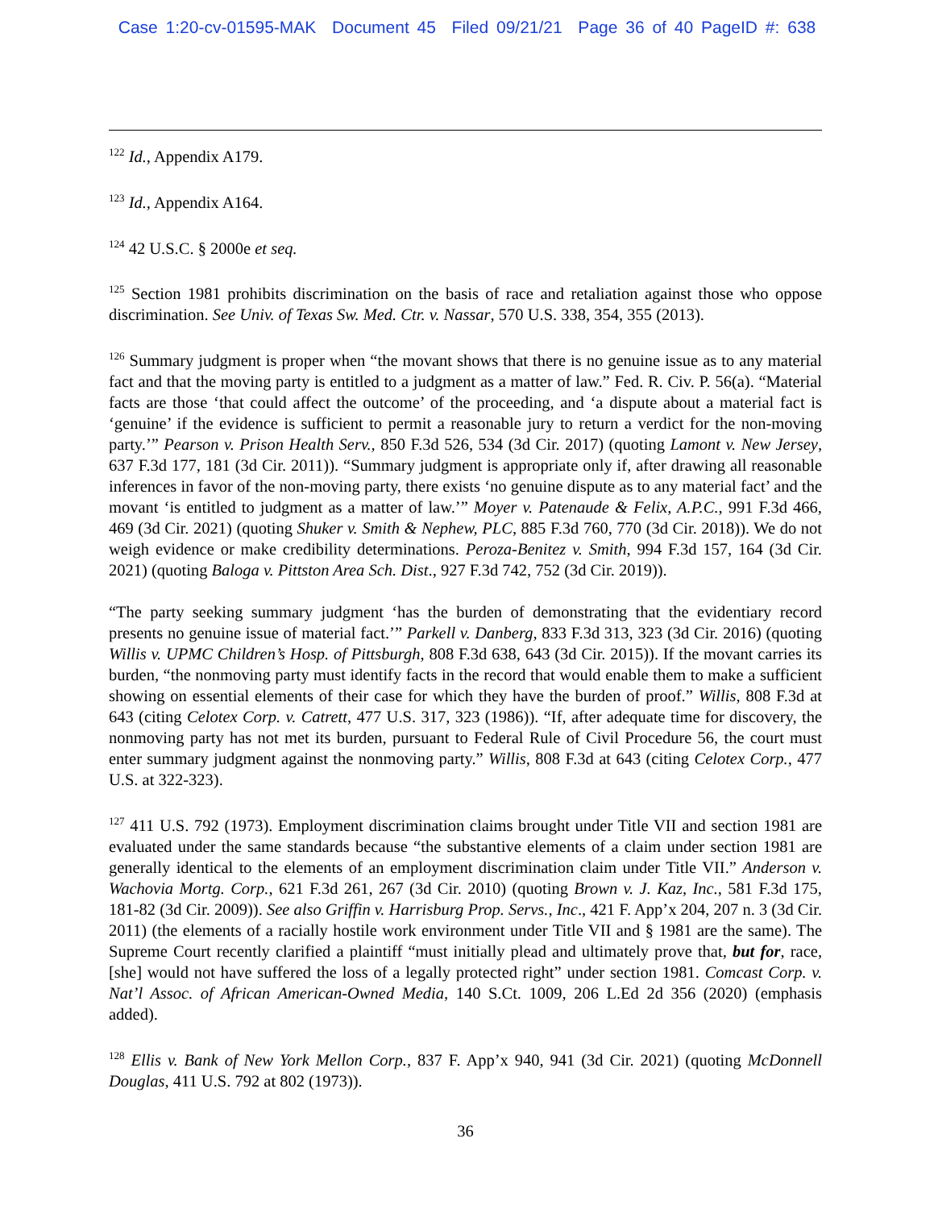Case 1:20-cv-01595-MAK Document 45 Filed 09/21/21 Page 36 of 40 PageID #: 638
<sup>122</sup> Id., Appendix A179.
<sup>123</sup> Id., Appendix A164.
<sup>124</sup> 42 U.S.C. § 2000e et seq.
<sup>125</sup> Section 1981 prohibits discrimination on the basis of race and retaliation against those who oppose discrimination. See Univ. of Texas Sw. Med. Ctr. v. Nassar, 570 U.S. 338, 354, 355 (2013).
<sup>126</sup> Summary judgment is proper when “the movant shows that there is no genuine issue as to any material fact and that the moving party is entitled to a judgment as a matter of law.” Fed. R. Civ. P. 56(a). “Material facts are those ‘that could affect the outcome’ of the proceeding, and ‘a dispute about a material fact is ‘genuine’ if the evidence is sufficient to permit a reasonable jury to return a verdict for the non-moving party.’” Pearson v. Prison Health Serv., 850 F.3d 526, 534 (3d Cir. 2017) (quoting Lamont v. New Jersey, 637 F.3d 177, 181 (3d Cir. 2011)). “Summary judgment is appropriate only if, after drawing all reasonable inferences in favor of the non-moving party, there exists ‘no genuine dispute as to any material fact’ and the movant ‘is entitled to judgment as a matter of law.’” Moyer v. Patenaude & Felix, A.P.C., 991 F.3d 466, 469 (3d Cir. 2021) (quoting Shuker v. Smith & Nephew, PLC, 885 F.3d 760, 770 (3d Cir. 2018)). We do not weigh evidence or make credibility determinations. Peroza-Benitez v. Smith, 994 F.3d 157, 164 (3d Cir. 2021) (quoting Baloga v. Pittston Area Sch. Dist., 927 F.3d 742, 752 (3d Cir. 2019)).
“The party seeking summary judgment ‘has the burden of demonstrating that the evidentiary record presents no genuine issue of material fact.’” Parkell v. Danberg, 833 F.3d 313, 323 (3d Cir. 2016) (quoting Willis v. UPMC Children’s Hosp. of Pittsburgh, 808 F.3d 638, 643 (3d Cir. 2015)). If the movant carries its burden, “the nonmoving party must identify facts in the record that would enable them to make a sufficient showing on essential elements of their case for which they have the burden of proof.” Willis, 808 F.3d at 643 (citing Celotex Corp. v. Catrett, 477 U.S. 317, 323 (1986)). “If, after adequate time for discovery, the nonmoving party has not met its burden, pursuant to Federal Rule of Civil Procedure 56, the court must enter summary judgment against the nonmoving party.” Willis, 808 F.3d at 643 (citing Celotex Corp., 477 U.S. at 322-323).
<sup>127</sup> 411 U.S. 792 (1973). Employment discrimination claims brought under Title VII and section 1981 are evaluated under the same standards because “the substantive elements of a claim under section 1981 are generally identical to the elements of an employment discrimination claim under Title VII.” Anderson v. Wachovia Mortg. Corp., 621 F.3d 261, 267 (3d Cir. 2010) (quoting Brown v. J. Kaz, Inc., 581 F.3d 175, 181-82 (3d Cir. 2009)). See also Griffin v. Harrisburg Prop. Servs., Inc., 421 F. App’x 204, 207 n. 3 (3d Cir. 2011) (the elements of a racially hostile work environment under Title VII and § 1981 are the same). The Supreme Court recently clarified a plaintiff “must initially plead and ultimately prove that, but for, race, [she] would not have suffered the loss of a legally protected right” under section 1981. Comcast Corp. v. Nat’l Assoc. of African American-Owned Media, 140 S.Ct. 1009, 206 L.Ed 2d 356 (2020) (emphasis added).
<sup>128</sup> Ellis v. Bank of New York Mellon Corp., 837 F. App’x 940, 941 (3d Cir. 2021) (quoting McDonnell Douglas, 411 U.S. 792 at 802 (1973)).
36